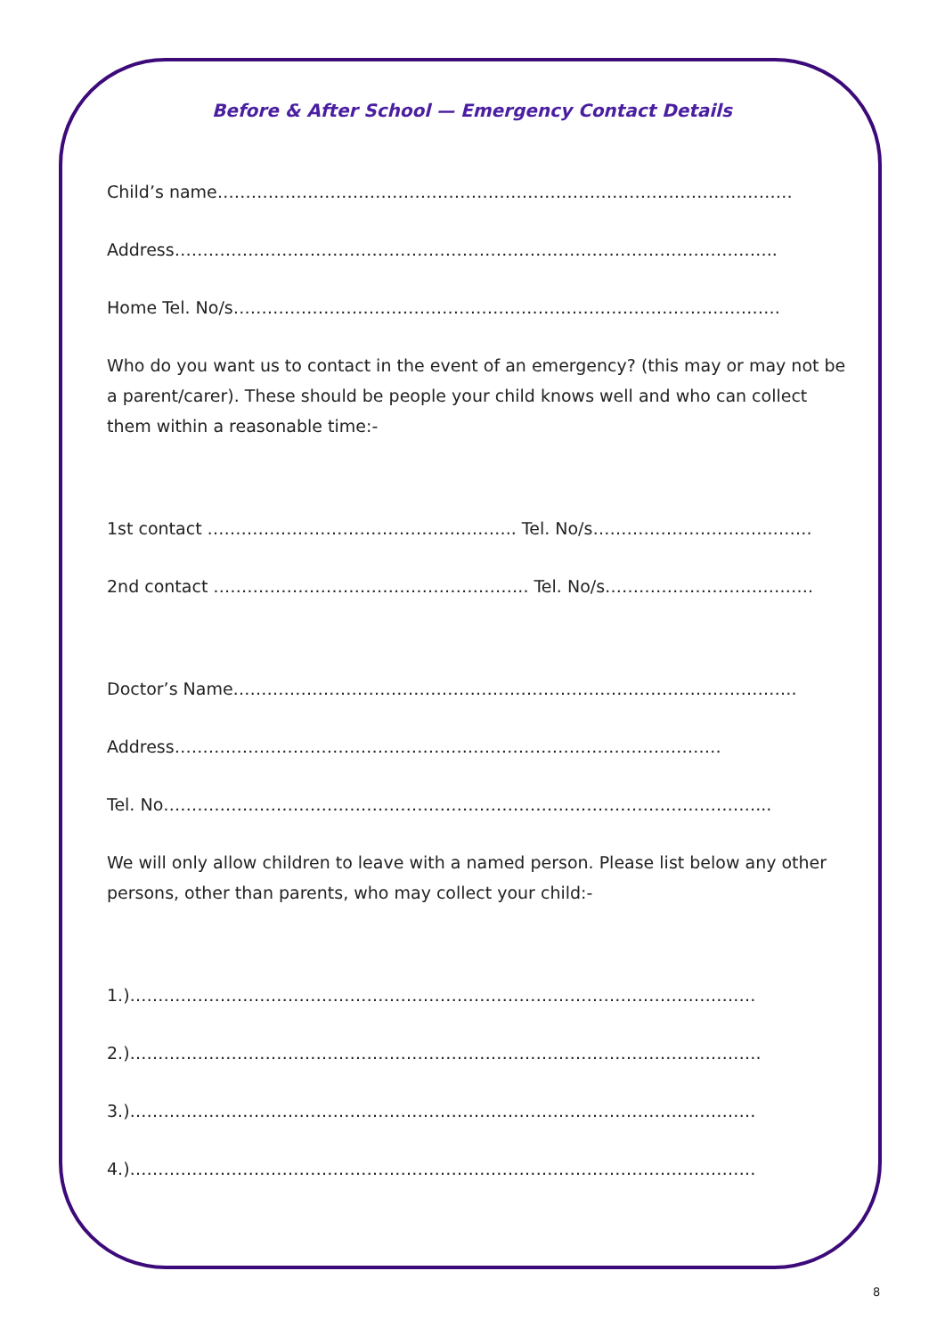Before & After School — Emergency Contact Details
Child’s name…………………………………………………………………………………………
Address……………………………………………………………………………………………..
Home Tel. No/s…………………………………………………………………………………….
Who do you want us to contact in the event of an emergency? (this may or may not be a parent/carer). These should be people your child knows well and who can collect them within a reasonable time:-
1st contact ……………………………………..……….. Tel. No/s…………………………..…….
2nd contact ……………………………………………….. Tel. No/s……………………………….
Doctor’s Name……………………………………………………………………………………….
Address…………………………………………….………………………………………
Tel. No……………………………………………………………………………………………...
We will only allow children to leave with a named person. Please list below any other persons, other than parents, who may collect your child:-
1.)…………………………………………………………………………………………………
2.)………………………………………………………………………………………………….
3.)…………………………………………………………………………………………………
4.)…………………………………………………………………………………………………
8